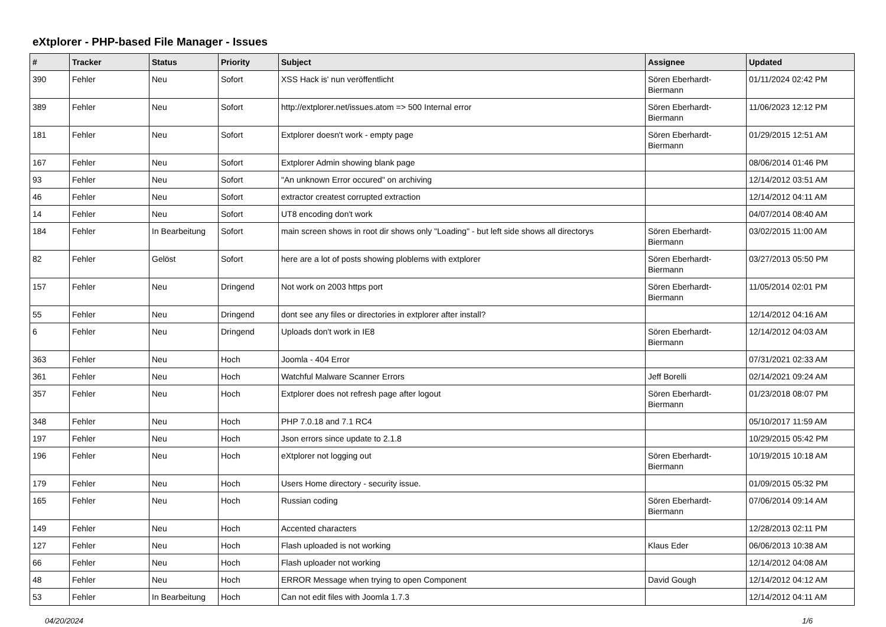eXtplorer - PHP-based File Manager - Issues
| # | Tracker | Status | Priority | Subject | Assignee | Updated |
| --- | --- | --- | --- | --- | --- | --- |
| 390 | Fehler | Neu | Sofort | XSS Hack is' nun veröffentlicht | Sören Eberhardt-Biermann | 01/11/2024 02:42 PM |
| 389 | Fehler | Neu | Sofort | http://extplorer.net/issues.atom => 500 Internal error | Sören Eberhardt-Biermann | 11/06/2023 12:12 PM |
| 181 | Fehler | Neu | Sofort | Extplorer doesn't work - empty page | Sören Eberhardt-Biermann | 01/29/2015 12:51 AM |
| 167 | Fehler | Neu | Sofort | Extplorer Admin showing blank page | | 08/06/2014 01:46 PM |
| 93 | Fehler | Neu | Sofort | "An unknown Error occured" on archiving | | 12/14/2012 03:51 AM |
| 46 | Fehler | Neu | Sofort | extractor createst corrupted extraction | | 12/14/2012 04:11 AM |
| 14 | Fehler | Neu | Sofort | UT8 encoding don't work | | 04/07/2014 08:40 AM |
| 184 | Fehler | In Bearbeitung | Sofort | main screen shows in root dir shows only "Loading" - but left side shows all directorys | Sören Eberhardt-Biermann | 03/02/2015 11:00 AM |
| 82 | Fehler | Gelöst | Sofort | here are a lot of posts showing ploblems with extplorer | Sören Eberhardt-Biermann | 03/27/2013 05:50 PM |
| 157 | Fehler | Neu | Dringend | Not work on 2003 https port | Sören Eberhardt-Biermann | 11/05/2014 02:01 PM |
| 55 | Fehler | Neu | Dringend | dont see any files or directories in extplorer after install? | | 12/14/2012 04:16 AM |
| 6 | Fehler | Neu | Dringend | Uploads don't work in IE8 | Sören Eberhardt-Biermann | 12/14/2012 04:03 AM |
| 363 | Fehler | Neu | Hoch | Joomla - 404 Error | | 07/31/2021 02:33 AM |
| 361 | Fehler | Neu | Hoch | Watchful Malware Scanner Errors | Jeff Borelli | 02/14/2021 09:24 AM |
| 357 | Fehler | Neu | Hoch | Extplorer does not refresh page after logout | Sören Eberhardt-Biermann | 01/23/2018 08:07 PM |
| 348 | Fehler | Neu | Hoch | PHP 7.0.18 and 7.1 RC4 | | 05/10/2017 11:59 AM |
| 197 | Fehler | Neu | Hoch | Json errors since update to 2.1.8 | | 10/29/2015 05:42 PM |
| 196 | Fehler | Neu | Hoch | eXtplorer not logging out | Sören Eberhardt-Biermann | 10/19/2015 10:18 AM |
| 179 | Fehler | Neu | Hoch | Users Home directory - security issue. | | 01/09/2015 05:32 PM |
| 165 | Fehler | Neu | Hoch | Russian coding | Sören Eberhardt-Biermann | 07/06/2014 09:14 AM |
| 149 | Fehler | Neu | Hoch | Accented characters | | 12/28/2013 02:11 PM |
| 127 | Fehler | Neu | Hoch | Flash uploaded is not working | Klaus Eder | 06/06/2013 10:38 AM |
| 66 | Fehler | Neu | Hoch | Flash uploader not working | | 12/14/2012 04:08 AM |
| 48 | Fehler | Neu | Hoch | ERROR Message when trying to open Component | David Gough | 12/14/2012 04:12 AM |
| 53 | Fehler | In Bearbeitung | Hoch | Can not edit files with Joomla 1.7.3 | | 12/14/2012 04:11 AM |
04/20/2024 1/6